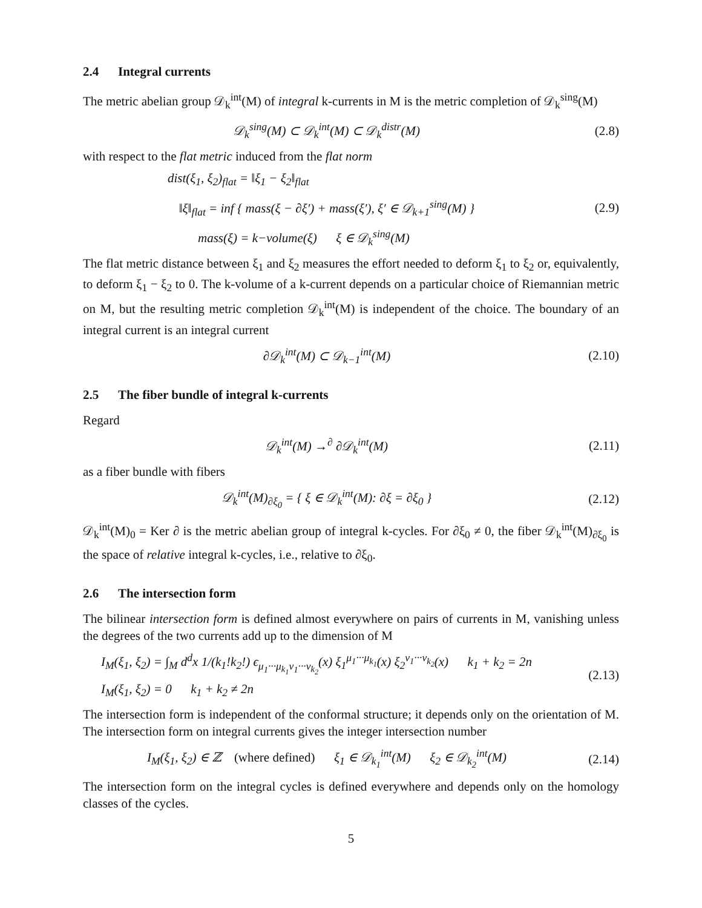2.4 Integral currents
The metric abelian group 𝒟<sub>k</sub><sup>int</sup>(M) of integral k-currents in M is the metric completion of 𝒟<sub>k</sub><sup>sing</sup>(M)
𝒟<sub>k</sub><sup>sing</sup>(M) ⊂ 𝒟<sub>k</sub><sup>int</sup>(M) ⊂ 𝒟<sub>k</sub><sup>distr</sup>(M)
(2.8)
with respect to the flat metric induced from the flat norm
dist(ξ<sub>1</sub>, ξ<sub>2</sub>)<sub>flat</sub> = ‖ξ<sub>1</sub> − ξ<sub>2</sub>‖<sub>flat</sub>
‖ξ‖<sub>flat</sub> = inf { mass(ξ − ∂ξ′) + mass(ξ′), ξ′ ∈ 𝒟<sub>k+1</sub><sup>sing</sup>(M) }
(2.9)
mass(ξ) = k−volume(ξ) ξ ∈ 𝒟<sub>k</sub><sup>sing</sup>(M)
The flat metric distance between ξ<sub>1</sub> and ξ<sub>2</sub> measures the effort needed to deform ξ<sub>1</sub> to ξ<sub>2</sub> or, equivalently, to deform ξ<sub>1</sub> − ξ<sub>2</sub> to 0. The k-volume of a k-current depends on a particular choice of Riemannian metric on M, but the resulting metric completion 𝒟<sub>k</sub><sup>int</sup>(M) is independent of the choice. The boundary of an integral current is an integral current
∂𝒟<sub>k</sub><sup>int</sup>(M) ⊂ 𝒟<sub>k−1</sub><sup>int</sup>(M) (2.10)
2.5 The fiber bundle of integral k-currents
Regard
𝒟<sub>k</sub><sup>int</sup>(M) →<sup>∂</sup> ∂𝒟<sub>k</sub><sup>int</sup>(M) (2.11)
as a fiber bundle with fibers
𝒟<sub>k</sub><sup>int</sup>(M)<sub>∂ξ<sub>0</sub></sub> = { ξ ∈ 𝒟<sub>k</sub><sup>int</sup>(M): ∂ξ = ∂ξ<sub>0</sub> }
(2.12)
𝒟<sub>k</sub><sup>int</sup>(M)<sub>0</sub> = Ker ∂ is the metric abelian group of integral k-cycles. For ∂ξ<sub>0</sub> ≠ 0, the fiber 𝒟<sub>k</sub><sup>int</sup>(M)<sub>∂ξ<sub>0</sub></sub> is the space of relative integral k-cycles, i.e., relative to ∂ξ<sub>0</sub>.
2.6 The intersection form
The bilinear intersection form is defined almost everywhere on pairs of currents in M, vanishing unless the degrees of the two currents add up to the dimension of M
I<sub>M</sub>(ξ<sub>1</sub>, ξ<sub>2</sub>) = ∫<sub>M</sub> d<sup>d</sup>x 1/(k<sub>1</sub>!k<sub>2</sub>!) ϵ<sub>μ<sub>1</sub>···μ<sub>k<sub>1</sub></sub>ν<sub>1</sub>···ν<sub>k<sub>2</sub></sub></sub>(x) ξ<sub>1</sub><sup>μ<sub>1</sub>···μ<sub>k<sub>1</sub></sub></sup>(x) ξ<sub>2</sub><sup>ν<sub>1</sub>···ν<sub>k<sub>2</sub></sub></sup>(x) k<sub>1</sub> + k<sub>2</sub> = 2n
I<sub>M</sub>(ξ<sub>1</sub>, ξ<sub>2</sub>) = 0 k<sub>1</sub> + k<sub>2</sub> ≠ 2n
(2.13)
The intersection form is independent of the conformal structure; it depends only on the orientation of M. The intersection form on integral currents gives the integer intersection number
I<sub>M</sub>(ξ<sub>1</sub>, ξ<sub>2</sub>) ∈ ℤ (where defined) ξ<sub>1</sub> ∈ 𝒟<sub>k<sub>1</sub></sub><sup>int</sup>(M) ξ<sub>2</sub> ∈ 𝒟<sub>k<sub>2</sub></sub><sup>int</sup>(M)
(2.14)
The intersection form on the integral cycles is defined everywhere and depends only on the homology classes of the cycles.
5